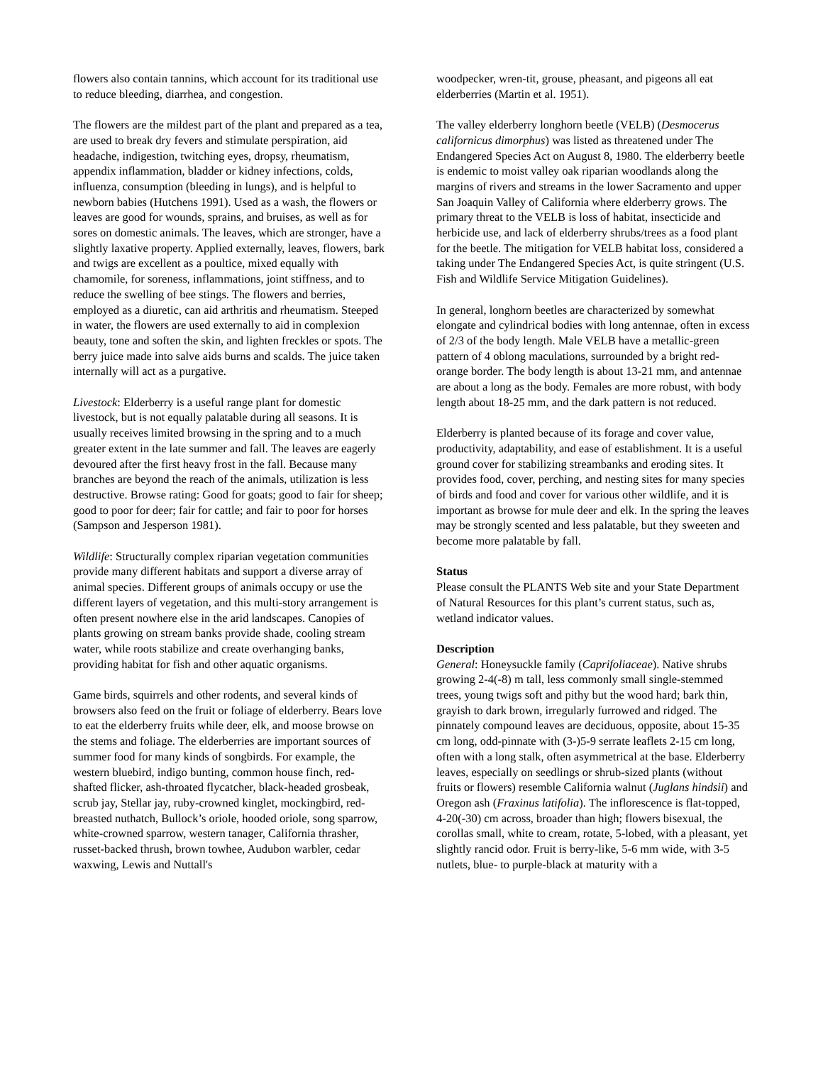flowers also contain tannins, which account for its traditional use to reduce bleeding, diarrhea, and congestion.
The flowers are the mildest part of the plant and prepared as a tea, are used to break dry fevers and stimulate perspiration, aid headache, indigestion, twitching eyes, dropsy, rheumatism, appendix inflammation, bladder or kidney infections, colds, influenza, consumption (bleeding in lungs), and is helpful to newborn babies (Hutchens 1991). Used as a wash, the flowers or leaves are good for wounds, sprains, and bruises, as well as for sores on domestic animals. The leaves, which are stronger, have a slightly laxative property. Applied externally, leaves, flowers, bark and twigs are excellent as a poultice, mixed equally with chamomile, for soreness, inflammations, joint stiffness, and to reduce the swelling of bee stings. The flowers and berries, employed as a diuretic, can aid arthritis and rheumatism. Steeped in water, the flowers are used externally to aid in complexion beauty, tone and soften the skin, and lighten freckles or spots. The berry juice made into salve aids burns and scalds. The juice taken internally will act as a purgative.
Livestock: Elderberry is a useful range plant for domestic livestock, but is not equally palatable during all seasons. It is usually receives limited browsing in the spring and to a much greater extent in the late summer and fall. The leaves are eagerly devoured after the first heavy frost in the fall. Because many branches are beyond the reach of the animals, utilization is less destructive. Browse rating: Good for goats; good to fair for sheep; good to poor for deer; fair for cattle; and fair to poor for horses (Sampson and Jesperson 1981).
Wildlife: Structurally complex riparian vegetation communities provide many different habitats and support a diverse array of animal species. Different groups of animals occupy or use the different layers of vegetation, and this multi-story arrangement is often present nowhere else in the arid landscapes. Canopies of plants growing on stream banks provide shade, cooling stream water, while roots stabilize and create overhanging banks, providing habitat for fish and other aquatic organisms.
Game birds, squirrels and other rodents, and several kinds of browsers also feed on the fruit or foliage of elderberry. Bears love to eat the elderberry fruits while deer, elk, and moose browse on the stems and foliage. The elderberries are important sources of summer food for many kinds of songbirds. For example, the western bluebird, indigo bunting, common house finch, red-shafted flicker, ash-throated flycatcher, black-headed grosbeak, scrub jay, Stellar jay, ruby-crowned kinglet, mockingbird, red-breasted nuthatch, Bullock’s oriole, hooded oriole, song sparrow, white-crowned sparrow, western tanager, California thrasher, russet-backed thrush, brown towhee, Audubon warbler, cedar waxwing, Lewis and Nuttall's
woodpecker, wren-tit, grouse, pheasant, and pigeons all eat elderberries (Martin et al. 1951).
The valley elderberry longhorn beetle (VELB) (Desmocerus californicus dimorphus) was listed as threatened under The Endangered Species Act on August 8, 1980. The elderberry beetle is endemic to moist valley oak riparian woodlands along the margins of rivers and streams in the lower Sacramento and upper San Joaquin Valley of California where elderberry grows. The primary threat to the VELB is loss of habitat, insecticide and herbicide use, and lack of elderberry shrubs/trees as a food plant for the beetle. The mitigation for VELB habitat loss, considered a taking under The Endangered Species Act, is quite stringent (U.S. Fish and Wildlife Service Mitigation Guidelines).
In general, longhorn beetles are characterized by somewhat elongate and cylindrical bodies with long antennae, often in excess of 2/3 of the body length. Male VELB have a metallic-green pattern of 4 oblong maculations, surrounded by a bright red-orange border. The body length is about 13-21 mm, and antennae are about a long as the body. Females are more robust, with body length about 18-25 mm, and the dark pattern is not reduced.
Elderberry is planted because of its forage and cover value, productivity, adaptability, and ease of establishment. It is a useful ground cover for stabilizing streambanks and eroding sites. It provides food, cover, perching, and nesting sites for many species of birds and food and cover for various other wildlife, and it is important as browse for mule deer and elk. In the spring the leaves may be strongly scented and less palatable, but they sweeten and become more palatable by fall.
Status
Please consult the PLANTS Web site and your State Department of Natural Resources for this plant’s current status, such as, wetland indicator values.
Description
General: Honeysuckle family (Caprifoliaceae). Native shrubs growing 2-4(-8) m tall, less commonly small single-stemmed trees, young twigs soft and pithy but the wood hard; bark thin, grayish to dark brown, irregularly furrowed and ridged. The pinnately compound leaves are deciduous, opposite, about 15-35 cm long, odd-pinnate with (3-)5-9 serrate leaflets 2-15 cm long, often with a long stalk, often asymmetrical at the base. Elderberry leaves, especially on seedlings or shrub-sized plants (without fruits or flowers) resemble California walnut (Juglans hindsii) and Oregon ash (Fraxinus latifolia). The inflorescence is flat-topped, 4-20(-30) cm across, broader than high; flowers bisexual, the corollas small, white to cream, rotate, 5-lobed, with a pleasant, yet slightly rancid odor. Fruit is berry-like, 5-6 mm wide, with 3-5 nutlets, blue- to purple-black at maturity with a